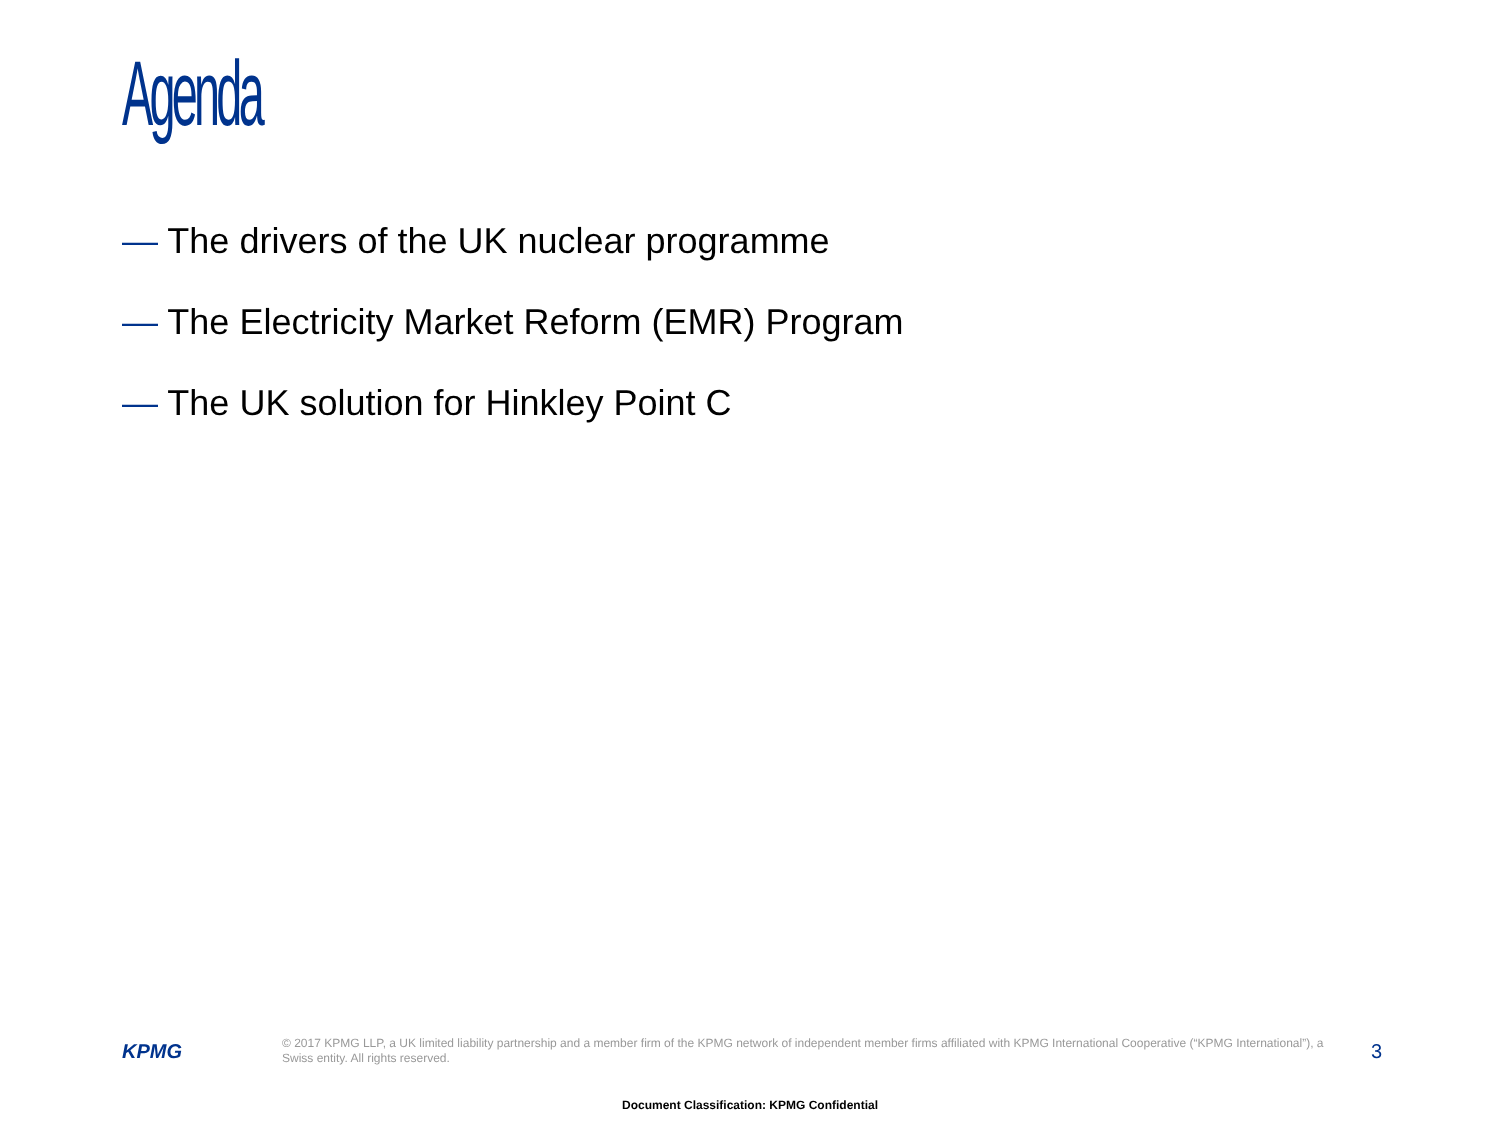Agenda
— The drivers of the UK nuclear programme
— The Electricity Market Reform (EMR) Program
— The UK solution for Hinkley Point C
KPMG
© 2017 KPMG LLP, a UK limited liability partnership and a member firm of the KPMG network of independent member firms affiliated with KPMG International Cooperative (“KPMG International”), a Swiss entity. All rights reserved.
3
Document Classification: KPMG Confidential